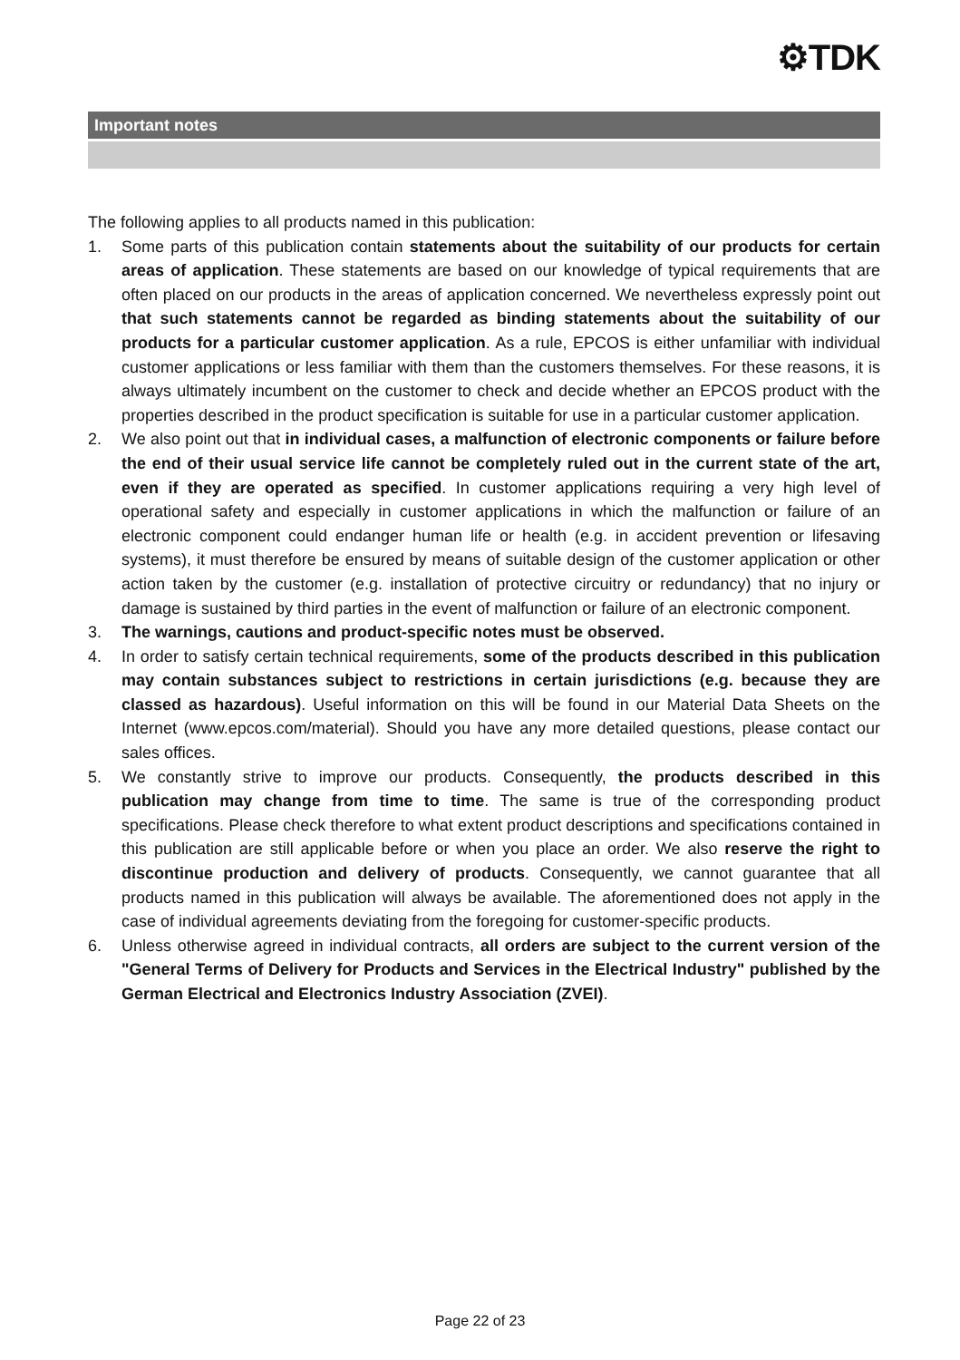⚙TDK
Important notes
The following applies to all products named in this publication:
1. Some parts of this publication contain statements about the suitability of our products for certain areas of application. These statements are based on our knowledge of typical requirements that are often placed on our products in the areas of application concerned. We nevertheless expressly point out that such statements cannot be regarded as binding statements about the suitability of our products for a particular customer application. As a rule, EPCOS is either unfamiliar with individual customer applications or less familiar with them than the customers themselves. For these reasons, it is always ultimately incumbent on the customer to check and decide whether an EPCOS product with the properties described in the product specification is suitable for use in a particular customer application.
2. We also point out that in individual cases, a malfunction of electronic components or failure before the end of their usual service life cannot be completely ruled out in the current state of the art, even if they are operated as specified. In customer applications requiring a very high level of operational safety and especially in customer applications in which the malfunction or failure of an electronic component could endanger human life or health (e.g. in accident prevention or lifesaving systems), it must therefore be ensured by means of suitable design of the customer application or other action taken by the customer (e.g. installation of protective circuitry or redundancy) that no injury or damage is sustained by third parties in the event of malfunction or failure of an electronic component.
3. The warnings, cautions and product-specific notes must be observed.
4. In order to satisfy certain technical requirements, some of the products described in this publication may contain substances subject to restrictions in certain jurisdictions (e.g. because they are classed as hazardous). Useful information on this will be found in our Material Data Sheets on the Internet (www.epcos.com/material). Should you have any more detailed questions, please contact our sales offices.
5. We constantly strive to improve our products. Consequently, the products described in this publication may change from time to time. The same is true of the corresponding product specifications. Please check therefore to what extent product descriptions and specifications contained in this publication are still applicable before or when you place an order. We also reserve the right to discontinue production and delivery of products. Consequently, we cannot guarantee that all products named in this publication will always be available. The aforementioned does not apply in the case of individual agreements deviating from the foregoing for customer-specific products.
6. Unless otherwise agreed in individual contracts, all orders are subject to the current version of the "General Terms of Delivery for Products and Services in the Electrical Industry" published by the German Electrical and Electronics Industry Association (ZVEI).
Page 22 of 23